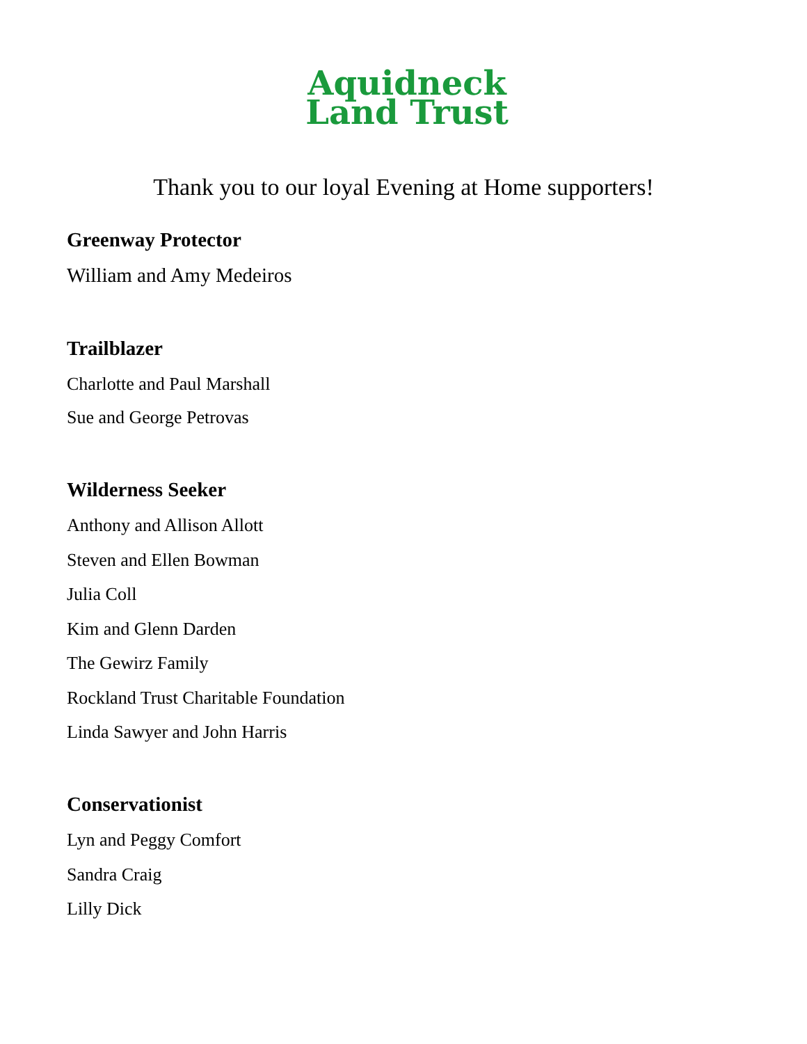Aquidneck
Land Trust
Thank you to our loyal Evening at Home supporters!
Greenway Protector
William and Amy Medeiros
Trailblazer
Charlotte and Paul Marshall
Sue and George Petrovas
Wilderness Seeker
Anthony and Allison Allott
Steven and Ellen Bowman
Julia Coll
Kim and Glenn Darden
The Gewirz Family
Rockland Trust Charitable Foundation
Linda Sawyer and John Harris
Conservationist
Lyn and Peggy Comfort
Sandra Craig
Lilly Dick